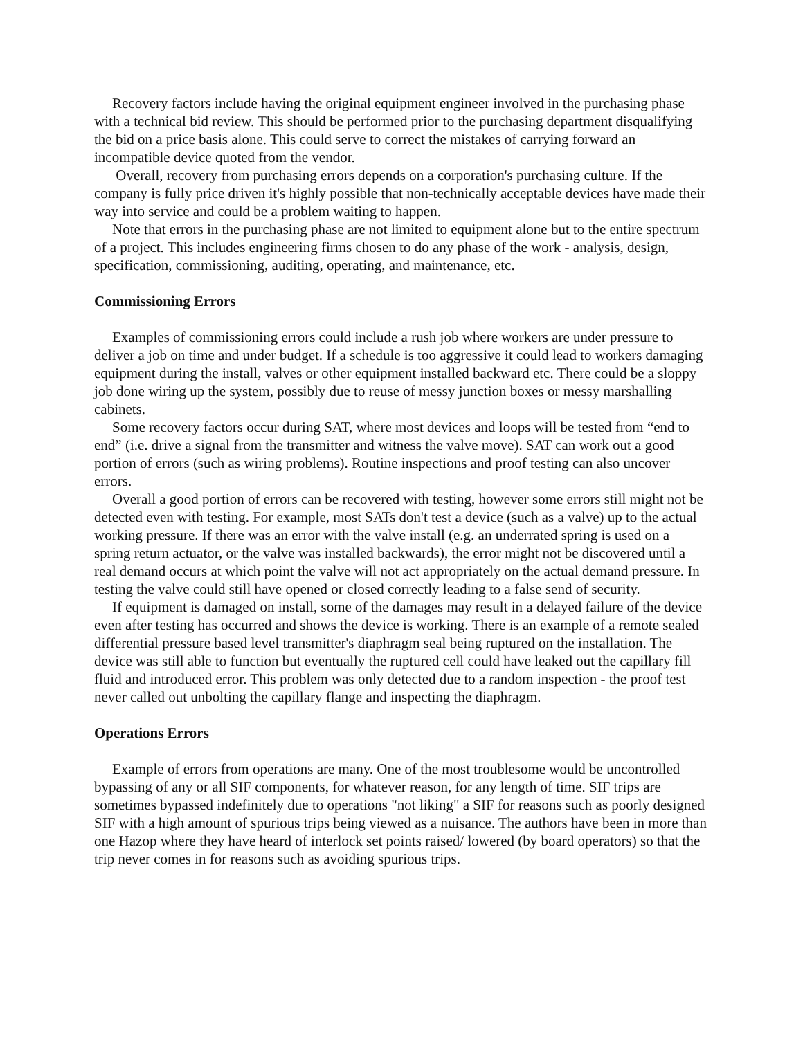Recovery factors include having the original equipment engineer involved in the purchasing phase with a technical bid review. This should be performed prior to the purchasing department disqualifying the bid on a price basis alone. This could serve to correct the mistakes of carrying forward an incompatible device quoted from the vendor.
Overall, recovery from purchasing errors depends on a corporation's purchasing culture. If the company is fully price driven it's highly possible that non-technically acceptable devices have made their way into service and could be a problem waiting to happen.
Note that errors in the purchasing phase are not limited to equipment alone but to the entire spectrum of a project. This includes engineering firms chosen to do any phase of the work - analysis, design, specification, commissioning, auditing, operating, and maintenance, etc.
Commissioning Errors
Examples of commissioning errors could include a rush job where workers are under pressure to deliver a job on time and under budget. If a schedule is too aggressive it could lead to workers damaging equipment during the install, valves or other equipment installed backward etc. There could be a sloppy job done wiring up the system, possibly due to reuse of messy junction boxes or messy marshalling cabinets.
Some recovery factors occur during SAT, where most devices and loops will be tested from “end to end” (i.e. drive a signal from the transmitter and witness the valve move). SAT can work out a good portion of errors (such as wiring problems). Routine inspections and proof testing can also uncover errors.
Overall a good portion of errors can be recovered with testing, however some errors still might not be detected even with testing. For example, most SATs don't test a device (such as a valve) up to the actual working pressure. If there was an error with the valve install (e.g. an underrated spring is used on a spring return actuator, or the valve was installed backwards), the error might not be discovered until a real demand occurs at which point the valve will not act appropriately on the actual demand pressure. In testing the valve could still have opened or closed correctly leading to a false send of security.
If equipment is damaged on install, some of the damages may result in a delayed failure of the device even after testing has occurred and shows the device is working. There is an example of a remote sealed differential pressure based level transmitter's diaphragm seal being ruptured on the installation. The device was still able to function but eventually the ruptured cell could have leaked out the capillary fill fluid and introduced error. This problem was only detected due to a random inspection - the proof test never called out unbolting the capillary flange and inspecting the diaphragm.
Operations Errors
Example of errors from operations are many. One of the most troublesome would be uncontrolled bypassing of any or all SIF components, for whatever reason, for any length of time. SIF trips are sometimes bypassed indefinitely due to operations "not liking" a SIF for reasons such as poorly designed SIF with a high amount of spurious trips being viewed as a nuisance. The authors have been in more than one Hazop where they have heard of interlock set points raised/ lowered (by board operators) so that the trip never comes in for reasons such as avoiding spurious trips.